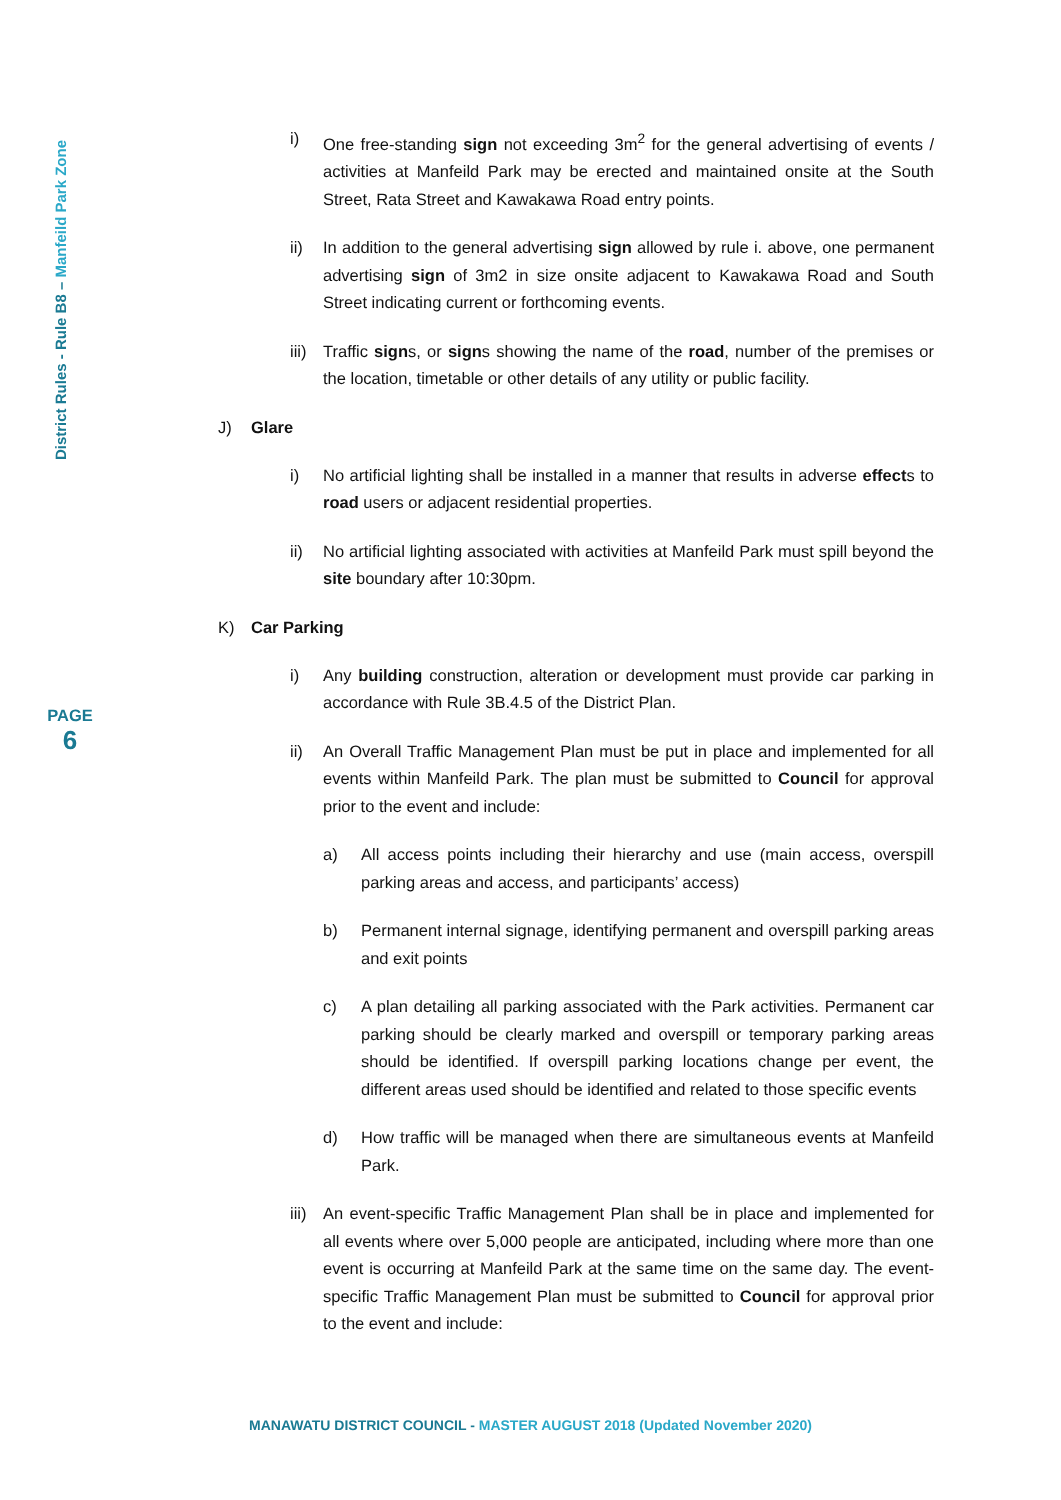District Rules - Rule B8 – Manfeild Park Zone
PAGE
6
i) One free-standing sign not exceeding 3m<sup>2</sup> for the general advertising of events / activities at Manfeild Park may be erected and maintained onsite at the South Street, Rata Street and Kawakawa Road entry points.
ii) In addition to the general advertising sign allowed by rule i. above, one permanent advertising sign of 3m2 in size onsite adjacent to Kawakawa Road and South Street indicating current or forthcoming events.
iii) Traffic signs, or signs showing the name of the road, number of the premises or the location, timetable or other details of any utility or public facility.
J) Glare
i) No artificial lighting shall be installed in a manner that results in adverse effects to road users or adjacent residential properties.
ii) No artificial lighting associated with activities at Manfeild Park must spill beyond the site boundary after 10:30pm.
K) Car Parking
i) Any building construction, alteration or development must provide car parking in accordance with Rule 3B.4.5 of the District Plan.
ii) An Overall Traffic Management Plan must be put in place and implemented for all events within Manfeild Park. The plan must be submitted to Council for approval prior to the event and include:
a) All access points including their hierarchy and use (main access, overspill parking areas and access, and participants’ access)
b) Permanent internal signage, identifying permanent and overspill parking areas and exit points
c) A plan detailing all parking associated with the Park activities. Permanent car parking should be clearly marked and overspill or temporary parking areas should be identified. If overspill parking locations change per event, the different areas used should be identified and related to those specific events
d) How traffic will be managed when there are simultaneous events at Manfeild Park.
iii) An event-specific Traffic Management Plan shall be in place and implemented for all events where over 5,000 people are anticipated, including where more than one event is occurring at Manfeild Park at the same time on the same day. The event-specific Traffic Management Plan must be submitted to Council for approval prior to the event and include:
MANAWATU DISTRICT COUNCIL - MASTER AUGUST 2018 (Updated November 2020)